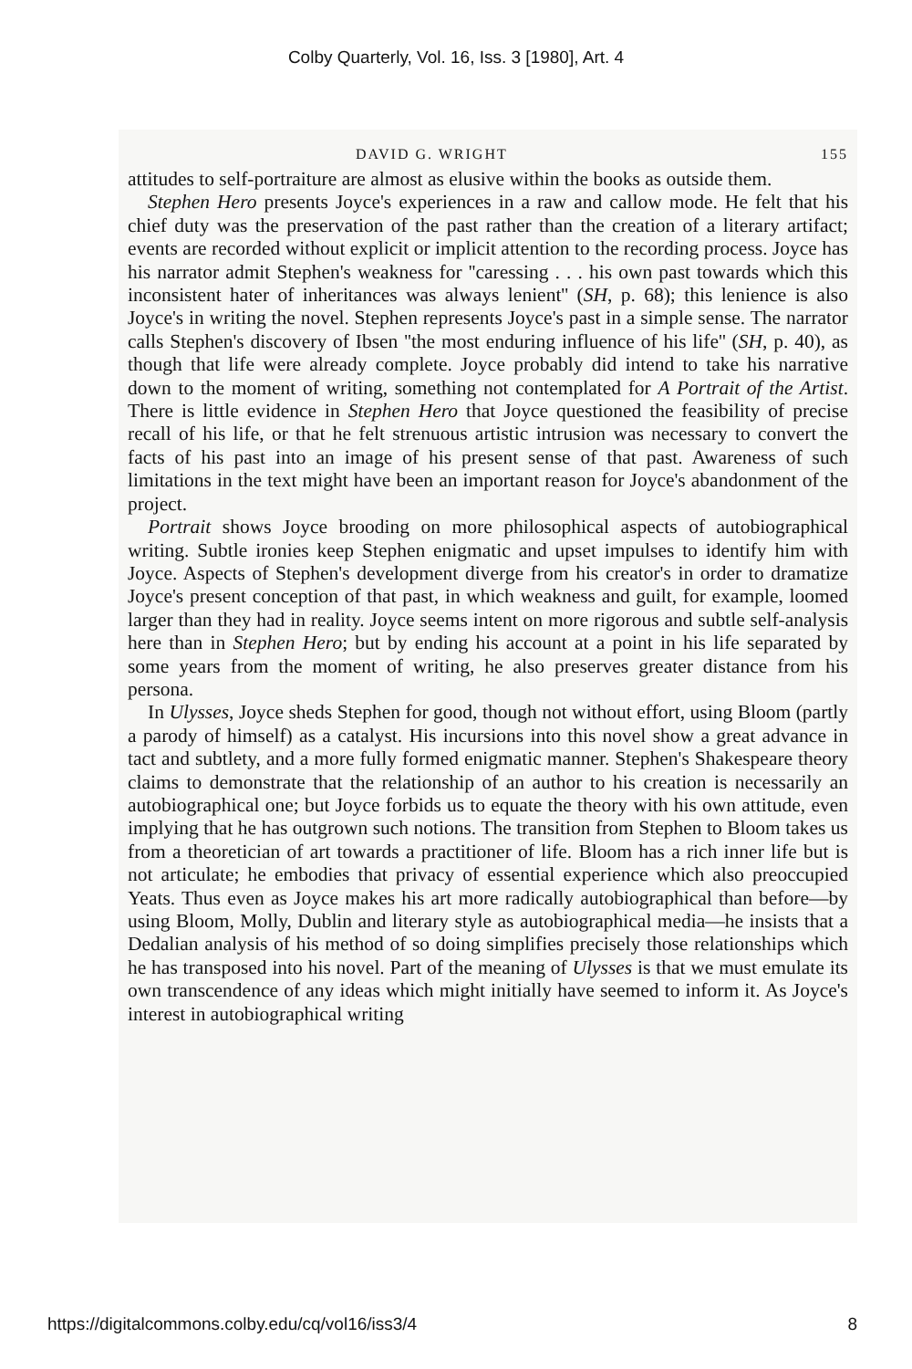Colby Quarterly, Vol. 16, Iss. 3 [1980], Art. 4
DAVID G. WRIGHT 155
attitudes to self-portraiture are almost as elusive within the books as outside them.
Stephen Hero presents Joyce's experiences in a raw and callow mode. He felt that his chief duty was the preservation of the past rather than the creation of a literary artifact; events are recorded without explicit or implicit attention to the recording process. Joyce has his narrator admit Stephen's weakness for ''caressing . . . his own past towards which this inconsistent hater of inheritances was always lenient'' (SH, p. 68); this lenience is also Joyce's in writing the novel. Stephen represents Joyce's past in a simple sense. The narrator calls Stephen's discovery of Ibsen ''the most enduring influence of his life'' (SH, p. 40), as though that life were already complete. Joyce probably did intend to take his narrative down to the moment of writing, something not contemplated for A Portrait of the Artist. There is little evidence in Stephen Hero that Joyce questioned the feasibility of precise recall of his life, or that he felt strenuous artistic intrusion was necessary to convert the facts of his past into an image of his present sense of that past. Awareness of such limitations in the text might have been an important reason for Joyce's abandonment of the project.
Portrait shows Joyce brooding on more philosophical aspects of autobiographical writing. Subtle ironies keep Stephen enigmatic and upset impulses to identify him with Joyce. Aspects of Stephen's development diverge from his creator's in order to dramatize Joyce's present conception of that past, in which weakness and guilt, for example, loomed larger than they had in reality. Joyce seems intent on more rigorous and subtle self-analysis here than in Stephen Hero; but by ending his account at a point in his life separated by some years from the moment of writing, he also preserves greater distance from his persona.
In Ulysses, Joyce sheds Stephen for good, though not without effort, using Bloom (partly a parody of himself) as a catalyst. His incursions into this novel show a great advance in tact and subtlety, and a more fully formed enigmatic manner. Stephen's Shakespeare theory claims to demonstrate that the relationship of an author to his creation is necessarily an autobiographical one; but Joyce forbids us to equate the theory with his own attitude, even implying that he has outgrown such notions. The transition from Stephen to Bloom takes us from a theoretician of art towards a practitioner of life. Bloom has a rich inner life but is not articulate; he embodies that privacy of essential experience which also preoccupied Yeats. Thus even as Joyce makes his art more radically autobiographical than before—by using Bloom, Molly, Dublin and literary style as autobiographical media—he insists that a Dedalian analysis of his method of so doing simplifies precisely those relationships which he has transposed into his novel. Part of the meaning of Ulysses is that we must emulate its own transcendence of any ideas which might initially have seemed to inform it. As Joyce's interest in autobiographical writing
https://digitalcommons.colby.edu/cq/vol16/iss3/4 8